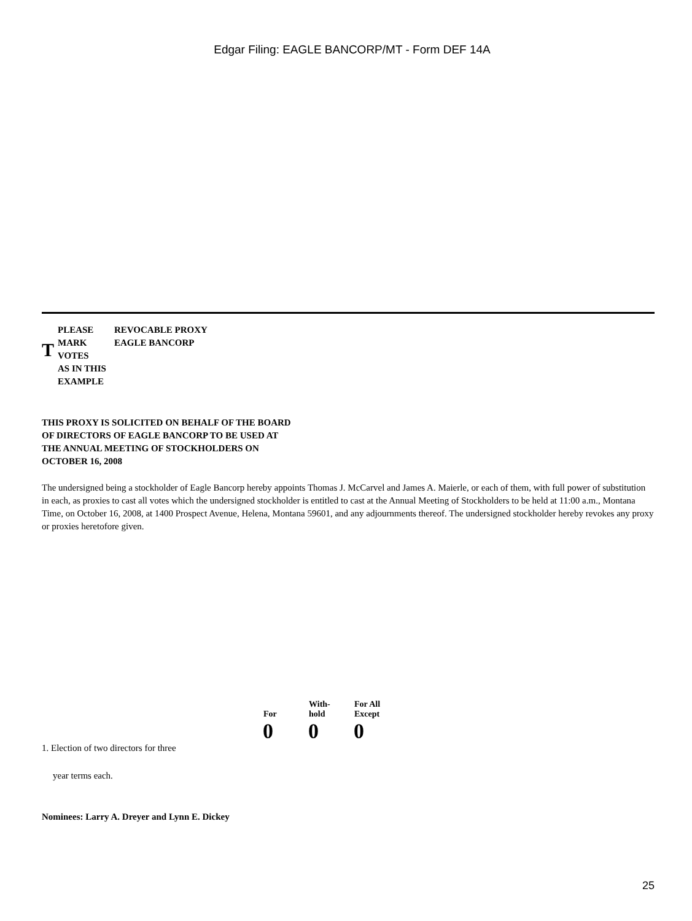Edgar Filing: EAGLE BANCORP/MT - Form DEF 14A
| T | PLEASE MARK VOTES AS IN THIS EXAMPLE | REVOCABLE PROXY EAGLE BANCORP |
THIS PROXY IS SOLICITED ON BEHALF OF THE BOARD OF DIRECTORS OF EAGLE BANCORP TO BE USED AT THE ANNUAL MEETING OF STOCKHOLDERS ON OCTOBER 16, 2008
The undersigned being a stockholder of Eagle Bancorp hereby appoints Thomas J. McCarvel and James A. Maierle, or each of them, with full power of substitution in each, as proxies to cast all votes which the undersigned stockholder is entitled to cast at the Annual Meeting of Stockholders to be held at 11:00 a.m., Montana Time, on October 16, 2008, at 1400 Prospect Avenue, Helena, Montana 59601, and any adjournments thereof. The undersigned stockholder hereby revokes any proxy or proxies heretofore given.
| | For | With- hold | For All Except |
| | 0 | 0 | 0 |
1. Election of two directors for three
year terms each.
Nominees: Larry A. Dreyer and Lynn E. Dickey
25